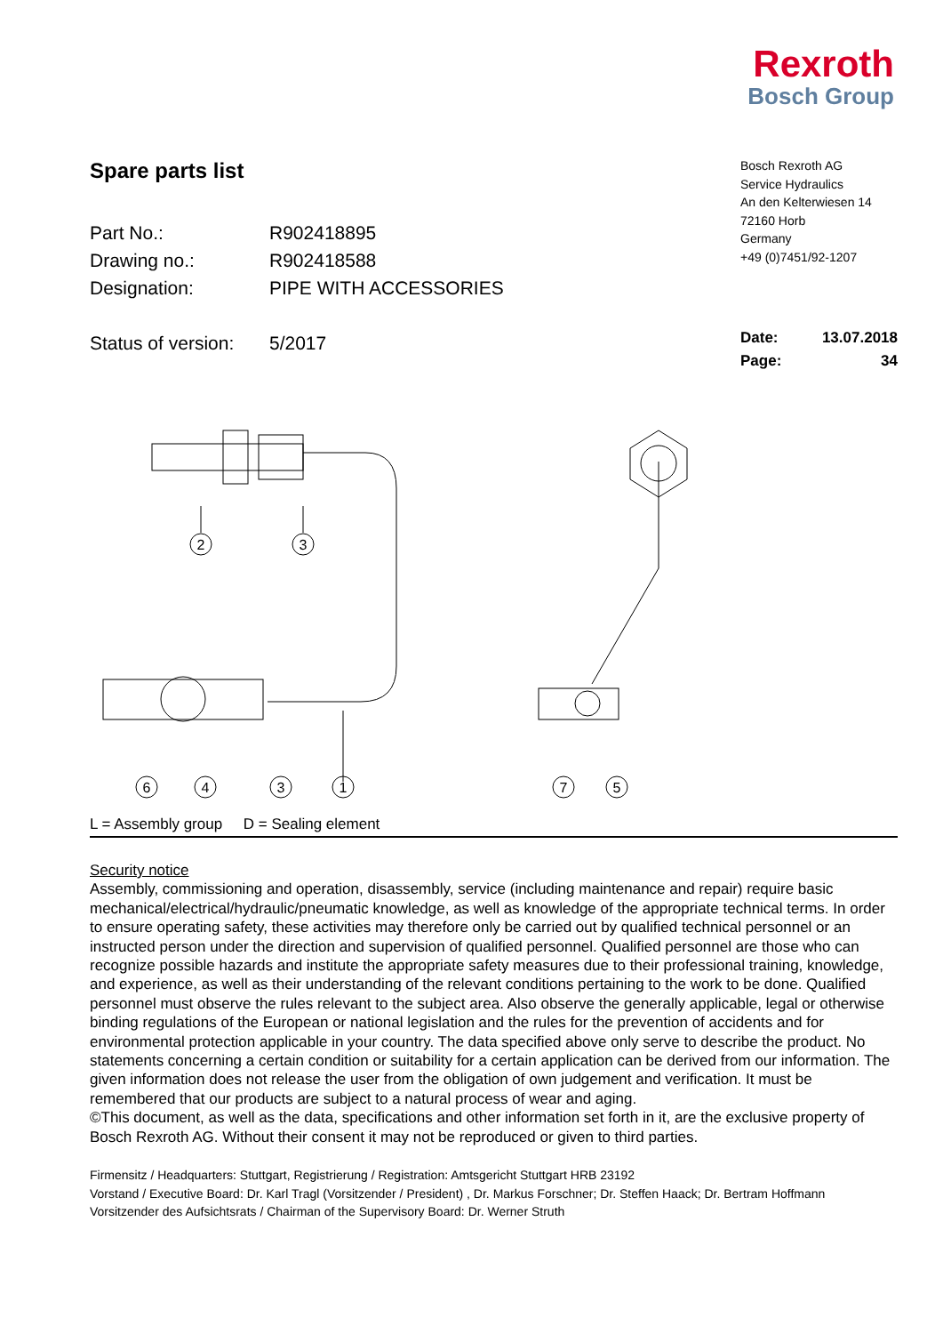Rexroth
Bosch Group
Spare parts list
Part No.: R902418895
Drawing no.: R902418588
Designation: PIPE WITH ACCESSORIES
Status of version: 5/2017
Bosch Rexroth AG
Service Hydraulics
An den Kelterwiesen 14
72160 Horb
Germany
+49 (0)7451/92-1207
Date: 13.07.2018
Page: 34
2
3
6
4
3
1
7
5
L = Assembly group D = Sealing element
Security notice
Assembly, commissioning and operation, disassembly, service (including maintenance and repair) require basic mechanical/electrical/hydraulic/pneumatic knowledge, as well as knowledge of the appropriate technical terms. In order to ensure operating safety, these activities may therefore only be carried out by qualified technical personnel or an instructed person under the direction and supervision of qualified personnel. Qualified personnel are those who can recognize possible hazards and institute the appropriate safety measures due to their professional training, knowledge, and experience, as well as their understanding of the relevant conditions pertaining to the work to be done. Qualified personnel must observe the rules relevant to the subject area. Also observe the generally applicable, legal or otherwise binding regulations of the European or national legislation and the rules for the prevention of accidents and for environmental protection applicable in your country. The data specified above only serve to describe the product. No statements concerning a certain condition or suitability for a certain application can be derived from our information. The given information does not release the user from the obligation of own judgement and verification. It must be remembered that our products are subject to a natural process of wear and aging.
©This document, as well as the data, specifications and other information set forth in it, are the exclusive property of Bosch Rexroth AG. Without their consent it may not be reproduced or given to third parties.
Firmensitz / Headquarters: Stuttgart, Registrierung / Registration: Amtsgericht Stuttgart HRB 23192
Vorstand / Executive Board: Dr. Karl Tragl (Vorsitzender / President) , Dr. Markus Forschner; Dr. Steffen Haack; Dr. Bertram Hoffmann
Vorsitzender des Aufsichtsrats / Chairman of the Supervisory Board: Dr. Werner Struth